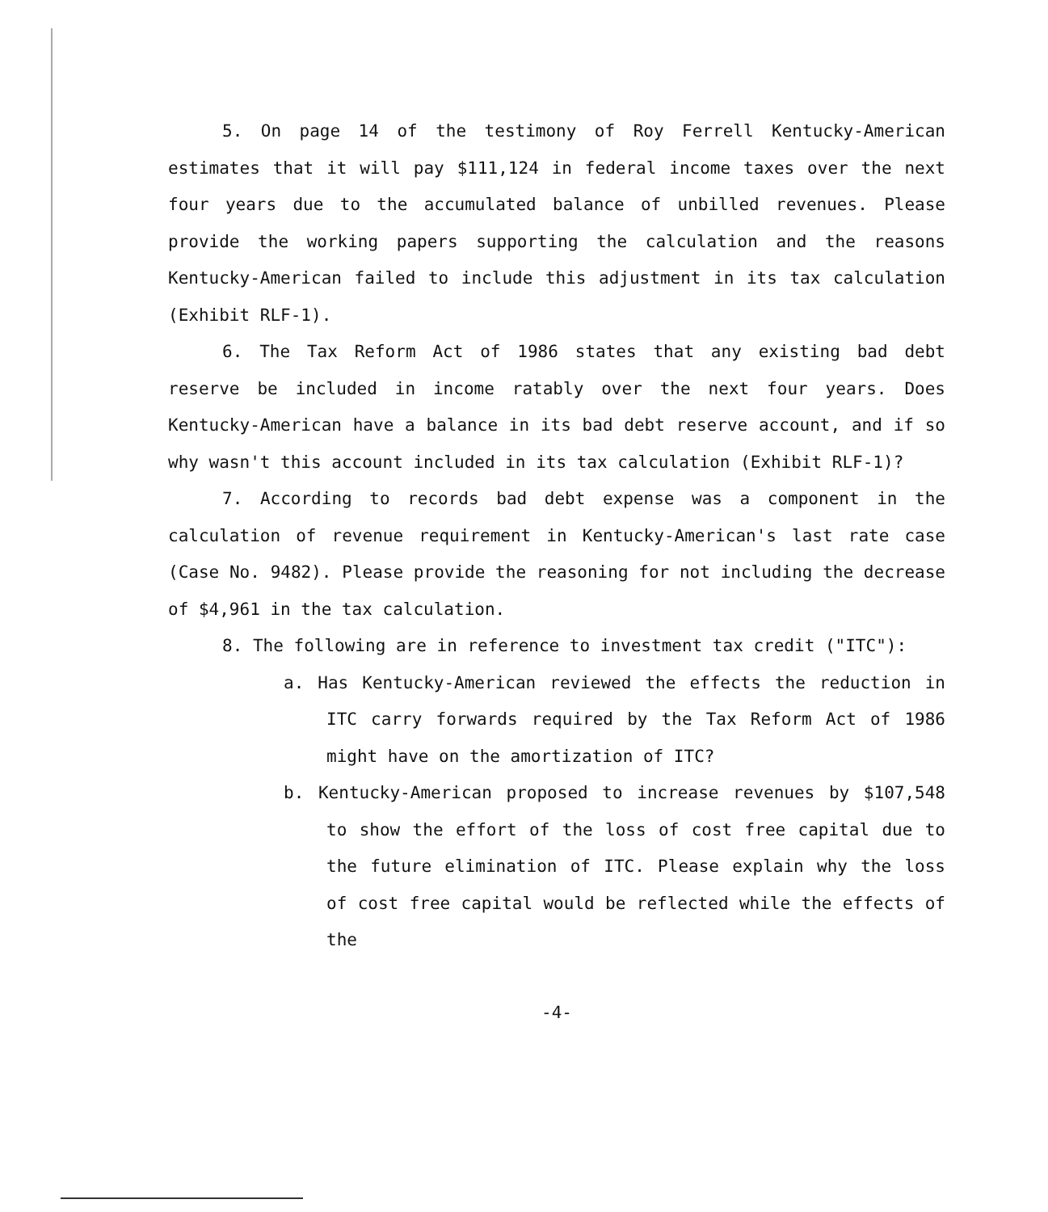5. On page 14 of the testimony of Roy Ferrell Kentucky-American estimates that it will pay $111,124 in federal income taxes over the next four years due to the accumulated balance of unbilled revenues. Please provide the working papers supporting the calculation and the reasons Kentucky-American failed to include this adjustment in its tax calculation (Exhibit RLF-1).
6. The Tax Reform Act of 1986 states that any existing bad debt reserve be included in income ratably over the next four years. Does Kentucky-American have a balance in its bad debt reserve account, and if so why wasn't this account included in its tax calculation (Exhibit RLF-1)?
7. According to records bad debt expense was a component in the calculation of revenue requirement in Kentucky-American's last rate case (Case No. 9482). Please provide the reasoning for not including the decrease of $4,961 in the tax calculation.
8. The following are in reference to investment tax credit ("ITC"):
a. Has Kentucky-American reviewed the effects the reduction in ITC carry forwards required by the Tax Reform Act of 1986 might have on the amortization of ITC?
b. Kentucky-American proposed to increase revenues by $107,548 to show the effort of the loss of cost free capital due to the future elimination of ITC. Please explain why the loss of cost free capital would be reflected while the effects of the
-4-